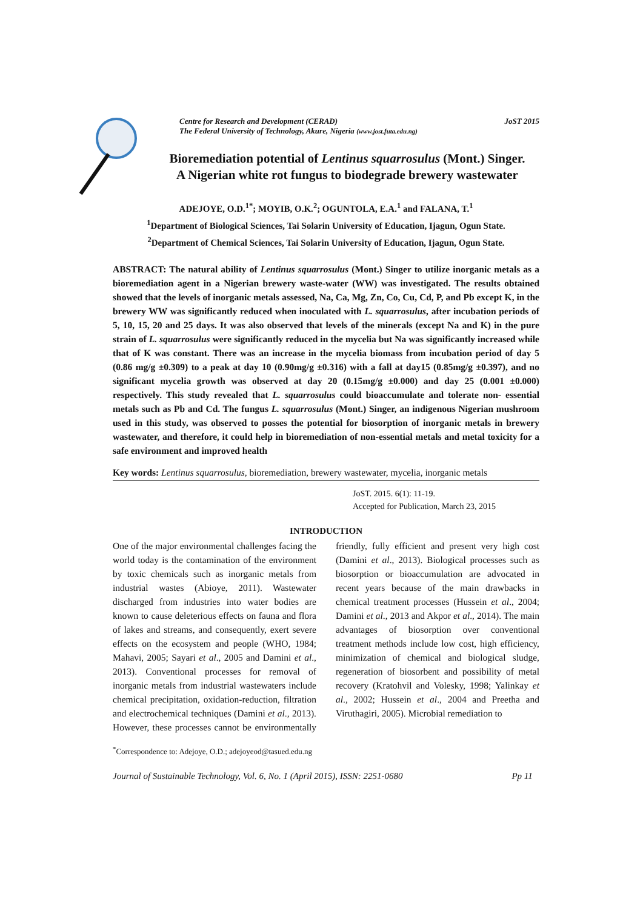Centre for Research and Development (CERAD)
The Federal University of Technology, Akure, Nigeria (www.jost.futa.edu.ng)
JoST 2015
Bioremediation potential of Lentinus squarrosulus (Mont.) Singer.
A Nigerian white rot fungus to biodegrade brewery wastewater
ADEJOYE, O.D.<sup>1*</sup>; MOYIB, O.K.<sup>2</sup>; OGUNTOLA, E.A.<sup>1</sup> and FALANA, T.<sup>1</sup>
<sup>1</sup> Department of Biological Sciences, Tai Solarin University of Education, Ijagun, Ogun State.
<sup>2</sup> Department of Chemical Sciences, Tai Solarin University of Education, Ijagun, Ogun State.
ABSTRACT: The natural ability of Lentinus squarrosulus (Mont.) Singer to utilize inorganic metals as a bioremediation agent in a Nigerian brewery waste-water (WW) was investigated. The results obtained showed that the levels of inorganic metals assessed, Na, Ca, Mg, Zn, Co, Cu, Cd, P, and Pb except K, in the brewery WW was significantly reduced when inoculated with L. squarrosulus, after incubation periods of 5, 10, 15, 20 and 25 days. It was also observed that levels of the minerals (except Na and K) in the pure strain of L. squarrosulus were significantly reduced in the mycelia but Na was significantly increased while that of K was constant. There was an increase in the mycelia biomass from incubation period of day 5 (0.86 mg/g ±0.309) to a peak at day 10 (0.90mg/g ±0.316) with a fall at day15 (0.85mg/g ±0.397), and no significant mycelia growth was observed at day 20 (0.15mg/g ±0.000) and day 25 (0.001 ±0.000) respectively. This study revealed that L. squarrosulus could bioaccumulate and tolerate non- essential metals such as Pb and Cd. The fungus L. squarrosulus (Mont.) Singer, an indigenous Nigerian mushroom used in this study, was observed to posses the potential for biosorption of inorganic metals in brewery wastewater, and therefore, it could help in bioremediation of non-essential metals and metal toxicity for a safe environment and improved health
Key words: Lentinus squarrosulus, bioremediation, brewery wastewater, mycelia, inorganic metals
JoST. 2015. 6(1): 11-19.
Accepted for Publication, March 23, 2015
INTRODUCTION
One of the major environmental challenges facing the world today is the contamination of the environment by toxic chemicals such as inorganic metals from industrial wastes (Abioye, 2011). Wastewater discharged from industries into water bodies are known to cause deleterious effects on fauna and flora of lakes and streams, and consequently, exert severe effects on the ecosystem and people (WHO, 1984; Mahavi, 2005; Sayari et al., 2005 and Damini et al., 2013). Conventional processes for removal of inorganic metals from industrial wastewaters include chemical precipitation, oxidation-reduction, filtration and electrochemical techniques (Damini et al., 2013). However, these processes cannot be environmentally friendly, fully efficient and present very high cost (Damini et al., 2013). Biological processes such as biosorption or bioaccumulation are advocated in recent years because of the main drawbacks in chemical treatment processes (Hussein et al., 2004; Damini et al., 2013 and Akpor et al., 2014). The main advantages of biosorption over conventional treatment methods include low cost, high efficiency, minimization of chemical and biological sludge, regeneration of biosorbent and possibility of metal recovery (Kratohvil and Volesky, 1998; Yalinkay et al., 2002; Hussein et al., 2004 and Preetha and Viruthagiri, 2005). Microbial remediation to
<sup>*</sup> Correspondence to: Adejoye, O.D.; adejoyeod@tasued.edu.ng
Journal of Sustainable Technology, Vol. 6, No. 1 (April 2015), ISSN: 2251-0680 Pp 11